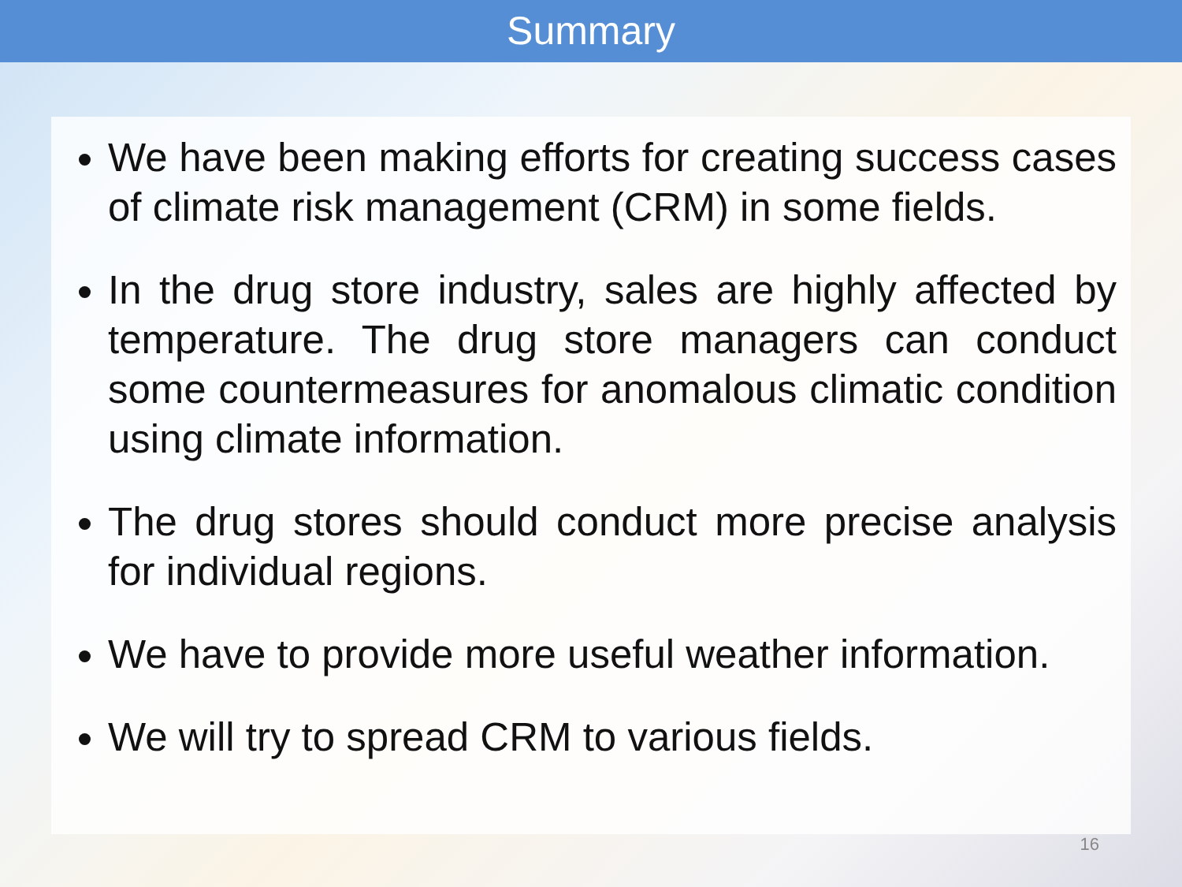Summary
We have been making efforts for creating success cases of climate risk management (CRM) in some fields.
In the drug store industry, sales are highly affected by temperature. The drug store managers can conduct some countermeasures for anomalous climatic condition using climate information.
The drug stores should conduct more precise analysis for individual regions.
We have to provide more useful weather information.
We will try to spread CRM to various fields.
16